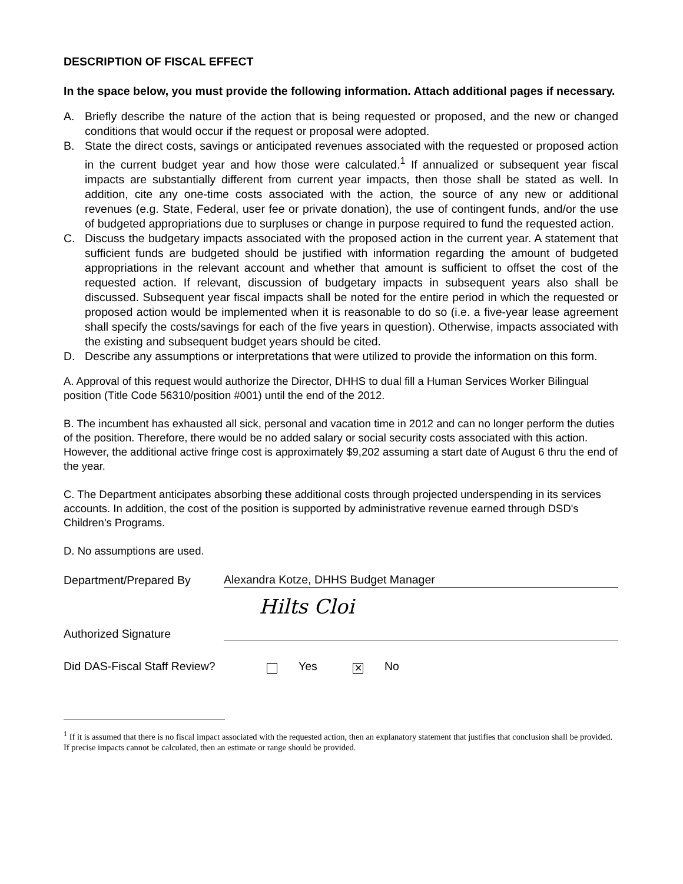DESCRIPTION OF FISCAL EFFECT
In the space below, you must provide the following information. Attach additional pages if necessary.
A. Briefly describe the nature of the action that is being requested or proposed, and the new or changed conditions that would occur if the request or proposal were adopted.
B. State the direct costs, savings or anticipated revenues associated with the requested or proposed action in the current budget year and how those were calculated.<sup>1</sup> If annualized or subsequent year fiscal impacts are substantially different from current year impacts, then those shall be stated as well. In addition, cite any one-time costs associated with the action, the source of any new or additional revenues (e.g. State, Federal, user fee or private donation), the use of contingent funds, and/or the use of budgeted appropriations due to surpluses or change in purpose required to fund the requested action.
C. Discuss the budgetary impacts associated with the proposed action in the current year. A statement that sufficient funds are budgeted should be justified with information regarding the amount of budgeted appropriations in the relevant account and whether that amount is sufficient to offset the cost of the requested action. If relevant, discussion of budgetary impacts in subsequent years also shall be discussed. Subsequent year fiscal impacts shall be noted for the entire period in which the requested or proposed action would be implemented when it is reasonable to do so (i.e. a five-year lease agreement shall specify the costs/savings for each of the five years in question). Otherwise, impacts associated with the existing and subsequent budget years should be cited.
D. Describe any assumptions or interpretations that were utilized to provide the information on this form.
A. Approval of this request would authorize the Director, DHHS to dual fill a Human Services Worker Bilingual position (Title Code 56310/position #001) until the end of the 2012.
B. The incumbent has exhausted all sick, personal and vacation time in 2012 and can no longer perform the duties of the position. Therefore, there would be no added salary or social security costs associated with this action. However, the additional active fringe cost is approximately $9,202 assuming a start date of August 6 thru the end of the year.
C. The Department anticipates absorbing these additional costs through projected underspending in its services accounts. In addition, the cost of the position is supported by administrative revenue earned through DSD's Children's Programs.
D. No assumptions are used.
Department/Prepared By Alexandra Kotze, DHHS Budget Manager
Authorized Signature Hilts Cloi
Did DAS-Fiscal Staff Review? Yes ✕ No
<sup>1</sup> If it is assumed that there is no fiscal impact associated with the requested action, then an explanatory statement that justifies that conclusion shall be provided. If precise impacts cannot be calculated, then an estimate or range should be provided.